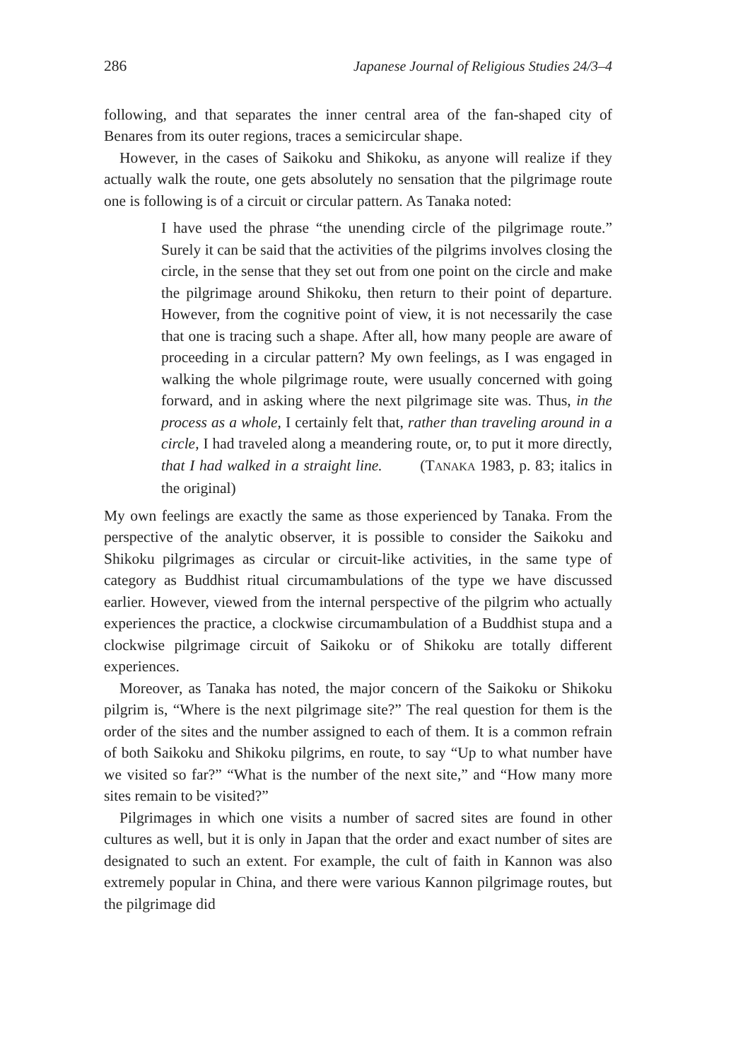286 Japanese Journal of Religious Studies 24/3–4
following, and that separates the inner central area of the fan-shaped city of Benares from its outer regions, traces a semicircular shape.
However, in the cases of Saikoku and Shikoku, as anyone will realize if they actually walk the route, one gets absolutely no sensation that the pilgrimage route one is following is of a circuit or circular pattern. As Tanaka noted:
I have used the phrase “the unending circle of the pilgrimage route.” Surely it can be said that the activities of the pilgrims involves closing the circle, in the sense that they set out from one point on the circle and make the pilgrimage around Shikoku, then return to their point of departure. However, from the cognitive point of view, it is not necessarily the case that one is tracing such a shape. After all, how many people are aware of proceeding in a circular pattern? My own feelings, as I was engaged in walking the whole pilgrimage route, were usually concerned with going forward, and in asking where the next pilgrimage site was. Thus, in the process as a whole, I certainly felt that, rather than traveling around in a circle, I had traveled along a meandering route, or, to put it more directly, that I had walked in a straight line. (TANAKA 1983, p. 83; italics in the original)
My own feelings are exactly the same as those experienced by Tanaka. From the perspective of the analytic observer, it is possible to consider the Saikoku and Shikoku pilgrimages as circular or circuit-like activities, in the same type of category as Buddhist ritual circumambulations of the type we have discussed earlier. However, viewed from the internal perspective of the pilgrim who actually experiences the practice, a clockwise circumambulation of a Buddhist stupa and a clockwise pilgrimage circuit of Saikoku or of Shikoku are totally different experiences.
Moreover, as Tanaka has noted, the major concern of the Saikoku or Shikoku pilgrim is, “Where is the next pilgrimage site?” The real question for them is the order of the sites and the number assigned to each of them. It is a common refrain of both Saikoku and Shikoku pilgrims, en route, to say “Up to what number have we visited so far?” “What is the number of the next site,” and “How many more sites remain to be visited?”
Pilgrimages in which one visits a number of sacred sites are found in other cultures as well, but it is only in Japan that the order and exact number of sites are designated to such an extent. For example, the cult of faith in Kannon was also extremely popular in China, and there were various Kannon pilgrimage routes, but the pilgrimage did